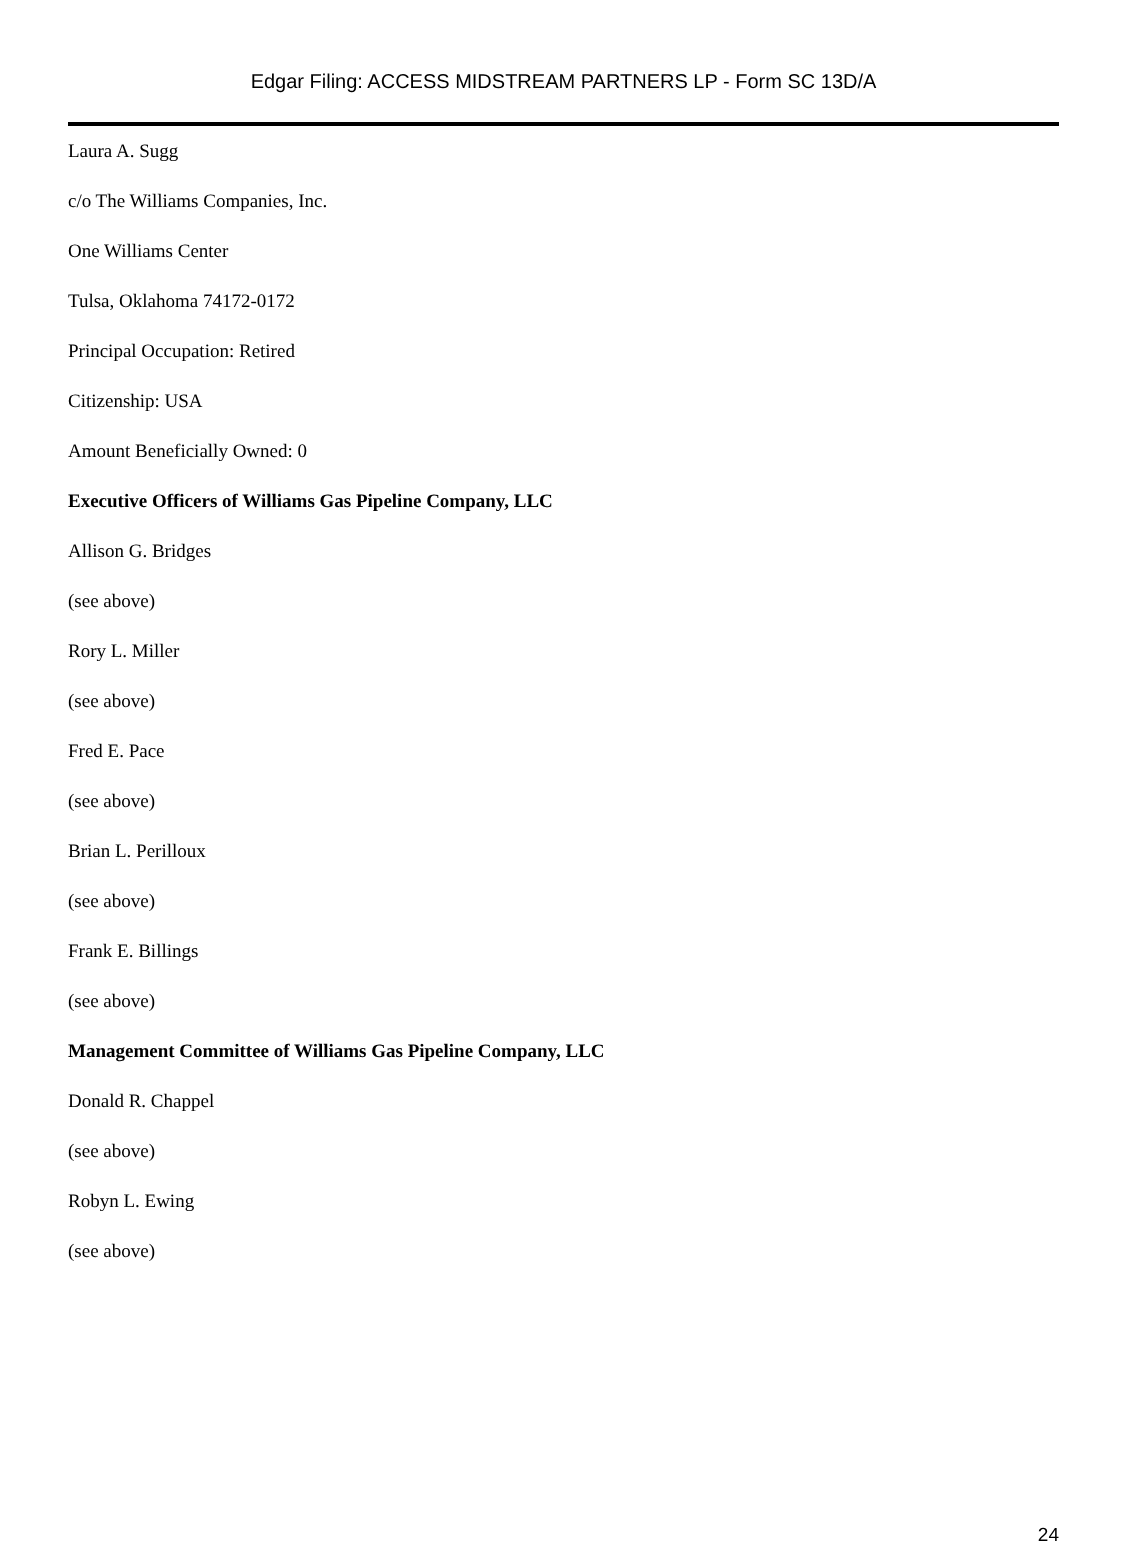Edgar Filing: ACCESS MIDSTREAM PARTNERS LP - Form SC 13D/A
Laura A. Sugg
c/o The Williams Companies, Inc.
One Williams Center
Tulsa, Oklahoma 74172-0172
Principal Occupation: Retired
Citizenship: USA
Amount Beneficially Owned: 0
Executive Officers of Williams Gas Pipeline Company, LLC
Allison G. Bridges
(see above)
Rory L. Miller
(see above)
Fred E. Pace
(see above)
Brian L. Perilloux
(see above)
Frank E. Billings
(see above)
Management Committee of Williams Gas Pipeline Company, LLC
Donald R. Chappel
(see above)
Robyn L. Ewing
(see above)
24